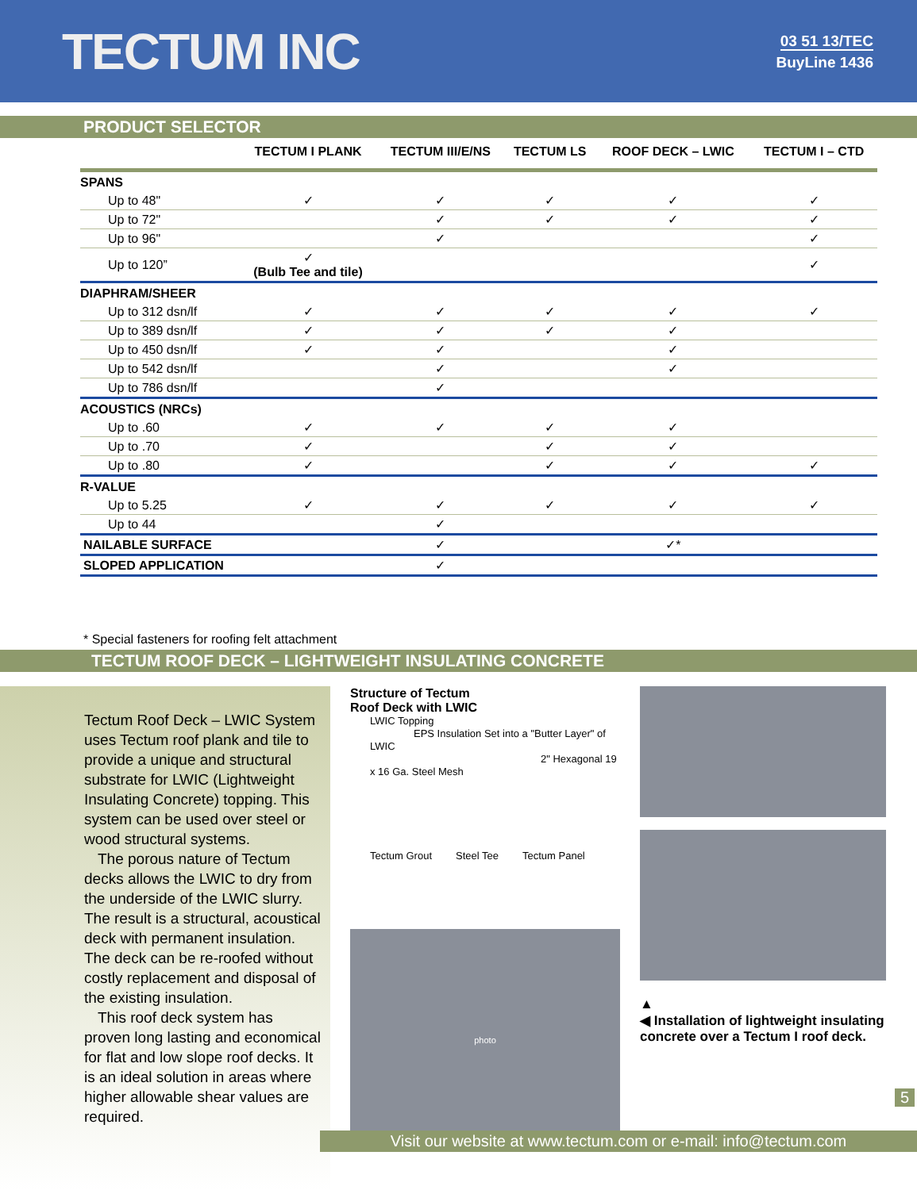TECTUM INC
03 51 13/TEC
BuyLine 1436
PRODUCT SELECTOR
| | TECTUM I PLANK | TECTUM III/E/NS | TECTUM LS | ROOF DECK – LWIC | TECTUM I – CTD |
| --- | --- | --- | --- | --- | --- |
| SPANS | | | | | |
| Up to 48" | ✓ | ✓ | ✓ | ✓ | ✓ |
| Up to 72" | | ✓ | ✓ | ✓ | ✓ |
| Up to 96" | | ✓ | | | ✓ |
| Up to 120” | ✓ (Bulb Tee and tile) | | | | ✓ |
| DIAPHRAM/SHEER | | | | | |
| Up to 312 dsn/lf | ✓ | ✓ | ✓ | ✓ | ✓ |
| Up to 389 dsn/lf | ✓ | ✓ | ✓ | ✓ | |
| Up to 450 dsn/lf | ✓ | ✓ | | ✓ | |
| Up to 542 dsn/lf | | ✓ | | ✓ | |
| Up to 786 dsn/lf | | ✓ | | | |
| ACOUSTICS (NRCs) | | | | | |
| Up to .60 | ✓ | ✓ | ✓ | ✓ | |
| Up to .70 | ✓ | | ✓ | ✓ | |
| Up to .80 | ✓ | | ✓ | ✓ | ✓ |
| R-VALUE | | | | | |
| Up to 5.25 | ✓ | ✓ | ✓ | ✓ | ✓ |
| Up to 44 | | ✓ | | | |
| NAILABLE SURFACE | | ✓ | | ✓* | |
| SLOPED APPLICATION | | ✓ | | | |
* Special fasteners for roofing felt attachment
TECTUM ROOF DECK – LIGHTWEIGHT INSULATING CONCRETE
Tectum Roof Deck – LWIC System uses Tectum roof plank and tile to provide a unique and structural substrate for LWIC (Lightweight Insulating Concrete) topping. This system can be used over steel or wood structural systems.
The porous nature of Tectum decks allows the LWIC to dry from the underside of the LWIC slurry. The result is a structural, acoustical deck with permanent insulation. The deck can be re-roofed without costly replacement and disposal of the existing insulation.
This roof deck system has proven long lasting and economical for flat and low slope roof decks. It is an ideal solution in areas where higher allowable shear values are required.
Structure of Tectum
Roof Deck with LWIC
LWIC Topping
EPS Insulation Set into a "Butter Layer" of LWIC
2" Hexagonal 19 x 16 Ga. Steel Mesh
Tectum Grout Steel Tee Tectum Panel
photo
▲
◀ Installation of lightweight insulating concrete over a Tectum I roof deck.
5
Visit our website at www.tectum.com or e-mail: info@tectum.com